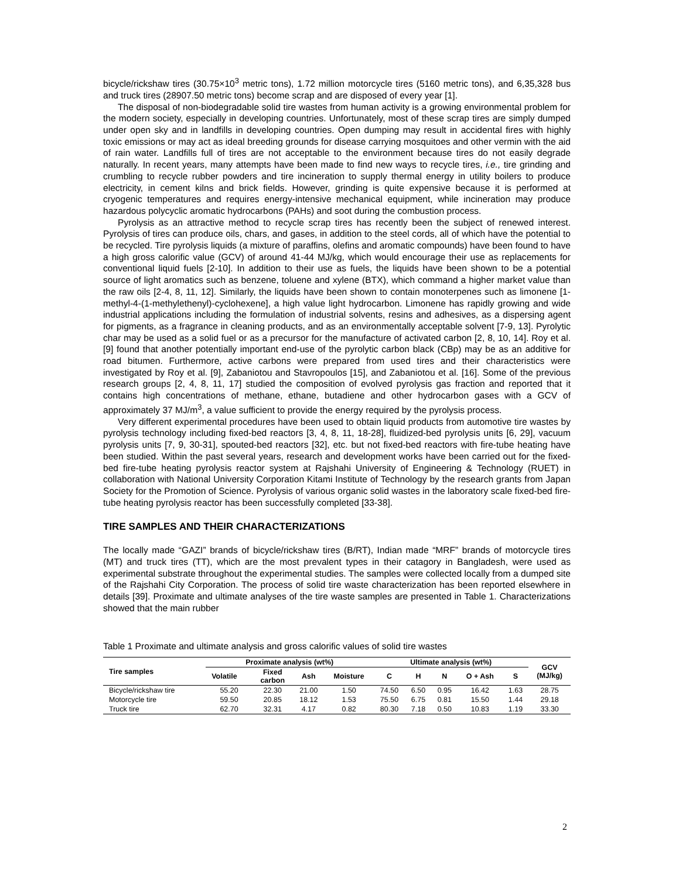bicycle/rickshaw tires (30.75×10<sup>3</sup> metric tons), 1.72 million motorcycle tires (5160 metric tons), and 6,35,328 bus and truck tires (28907.50 metric tons) become scrap and are disposed of every year [1].
The disposal of non-biodegradable solid tire wastes from human activity is a growing environmental problem for the modern society, especially in developing countries. Unfortunately, most of these scrap tires are simply dumped under open sky and in landfills in developing countries. Open dumping may result in accidental fires with highly toxic emissions or may act as ideal breeding grounds for disease carrying mosquitoes and other vermin with the aid of rain water. Landfills full of tires are not acceptable to the environment because tires do not easily degrade naturally. In recent years, many attempts have been made to find new ways to recycle tires, i.e., tire grinding and crumbling to recycle rubber powders and tire incineration to supply thermal energy in utility boilers to produce electricity, in cement kilns and brick fields. However, grinding is quite expensive because it is performed at cryogenic temperatures and requires energy-intensive mechanical equipment, while incineration may produce hazardous polycyclic aromatic hydrocarbons (PAHs) and soot during the combustion process.
Pyrolysis as an attractive method to recycle scrap tires has recently been the subject of renewed interest. Pyrolysis of tires can produce oils, chars, and gases, in addition to the steel cords, all of which have the potential to be recycled. Tire pyrolysis liquids (a mixture of paraffins, olefins and aromatic compounds) have been found to have a high gross calorific value (GCV) of around 41-44 MJ/kg, which would encourage their use as replacements for conventional liquid fuels [2-10]. In addition to their use as fuels, the liquids have been shown to be a potential source of light aromatics such as benzene, toluene and xylene (BTX), which command a higher market value than the raw oils [2-4, 8, 11, 12]. Similarly, the liquids have been shown to contain monoterpenes such as limonene [1-methyl-4-(1-methylethenyl)-cyclohexene], a high value light hydrocarbon. Limonene has rapidly growing and wide industrial applications including the formulation of industrial solvents, resins and adhesives, as a dispersing agent for pigments, as a fragrance in cleaning products, and as an environmentally acceptable solvent [7-9, 13]. Pyrolytic char may be used as a solid fuel or as a precursor for the manufacture of activated carbon [2, 8, 10, 14]. Roy et al. [9] found that another potentially important end-use of the pyrolytic carbon black (CBp) may be as an additive for road bitumen. Furthermore, active carbons were prepared from used tires and their characteristics were investigated by Roy et al. [9], Zabaniotou and Stavropoulos [15], and Zabaniotou et al. [16]. Some of the previous research groups [2, 4, 8, 11, 17] studied the composition of evolved pyrolysis gas fraction and reported that it contains high concentrations of methane, ethane, butadiene and other hydrocarbon gases with a GCV of approximately 37 MJ/m<sup>3</sup>, a value sufficient to provide the energy required by the pyrolysis process.
Very different experimental procedures have been used to obtain liquid products from automotive tire wastes by pyrolysis technology including fixed-bed reactors [3, 4, 8, 11, 18-28], fluidized-bed pyrolysis units [6, 29], vacuum pyrolysis units [7, 9, 30-31], spouted-bed reactors [32], etc. but not fixed-bed reactors with fire-tube heating have been studied. Within the past several years, research and development works have been carried out for the fixed-bed fire-tube heating pyrolysis reactor system at Rajshahi University of Engineering & Technology (RUET) in collaboration with National University Corporation Kitami Institute of Technology by the research grants from Japan Society for the Promotion of Science. Pyrolysis of various organic solid wastes in the laboratory scale fixed-bed fire-tube heating pyrolysis reactor has been successfully completed [33-38].
TIRE SAMPLES AND THEIR CHARACTERIZATIONS
The locally made “GAZI” brands of bicycle/rickshaw tires (B/RT), Indian made “MRF” brands of motorcycle tires (MT) and truck tires (TT), which are the most prevalent types in their catagory in Bangladesh, were used as experimental substrate throughout the experimental studies. The samples were collected locally from a dumped site of the Rajshahi City Corporation. The process of solid tire waste characterization has been reported elsewhere in details [39]. Proximate and ultimate analyses of the tire waste samples are presented in Table 1. Characterizations showed that the main rubber
Table 1 Proximate and ultimate analysis and gross calorific values of solid tire wastes
| Tire samples | Proximate analysis (wt%) | | | | Ultimate analysis (wt%) | | | | | GCV (MJ/kg) |
| --- | --- | --- | --- | --- | --- | --- | --- | --- | --- | --- |
| | Volatile | Fixed carbon | Ash | Moisture | C | H | N | O + Ash | S | |
| Bicycle/rickshaw tire | 55.20 | 22.30 | 21.00 | 1.50 | 74.50 | 6.50 | 0.95 | 16.42 | 1.63 | 28.75 |
| Motorcycle tire | 59.50 | 20.85 | 18.12 | 1.53 | 75.50 | 6.75 | 0.81 | 15.50 | 1.44 | 29.18 |
| Truck tire | 62.70 | 32.31 | 4.17 | 0.82 | 80.30 | 7.18 | 0.50 | 10.83 | 1.19 | 33.30 |
2